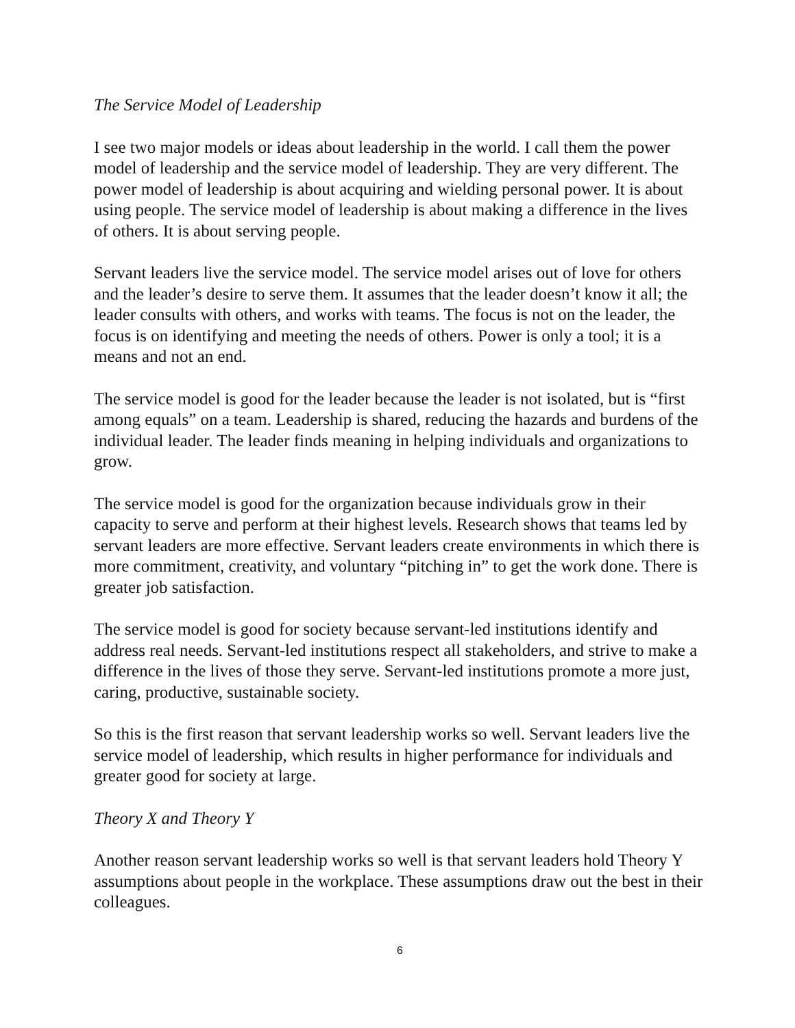The Service Model of Leadership
I see two major models or ideas about leadership in the world. I call them the power model of leadership and the service model of leadership. They are very different. The power model of leadership is about acquiring and wielding personal power. It is about using people. The service model of leadership is about making a difference in the lives of others. It is about serving people.
Servant leaders live the service model. The service model arises out of love for others and the leader’s desire to serve them. It assumes that the leader doesn’t know it all; the leader consults with others, and works with teams. The focus is not on the leader, the focus is on identifying and meeting the needs of others. Power is only a tool; it is a means and not an end.
The service model is good for the leader because the leader is not isolated, but is “first among equals” on a team. Leadership is shared, reducing the hazards and burdens of the individual leader. The leader finds meaning in helping individuals and organizations to grow.
The service model is good for the organization because individuals grow in their capacity to serve and perform at their highest levels. Research shows that teams led by servant leaders are more effective. Servant leaders create environments in which there is more commitment, creativity, and voluntary “pitching in” to get the work done. There is greater job satisfaction.
The service model is good for society because servant-led institutions identify and address real needs. Servant-led institutions respect all stakeholders, and strive to make a difference in the lives of those they serve. Servant-led institutions promote a more just, caring, productive, sustainable society.
So this is the first reason that servant leadership works so well. Servant leaders live the service model of leadership, which results in higher performance for individuals and greater good for society at large.
Theory X and Theory Y
Another reason servant leadership works so well is that servant leaders hold Theory Y assumptions about people in the workplace. These assumptions draw out the best in their colleagues.
6